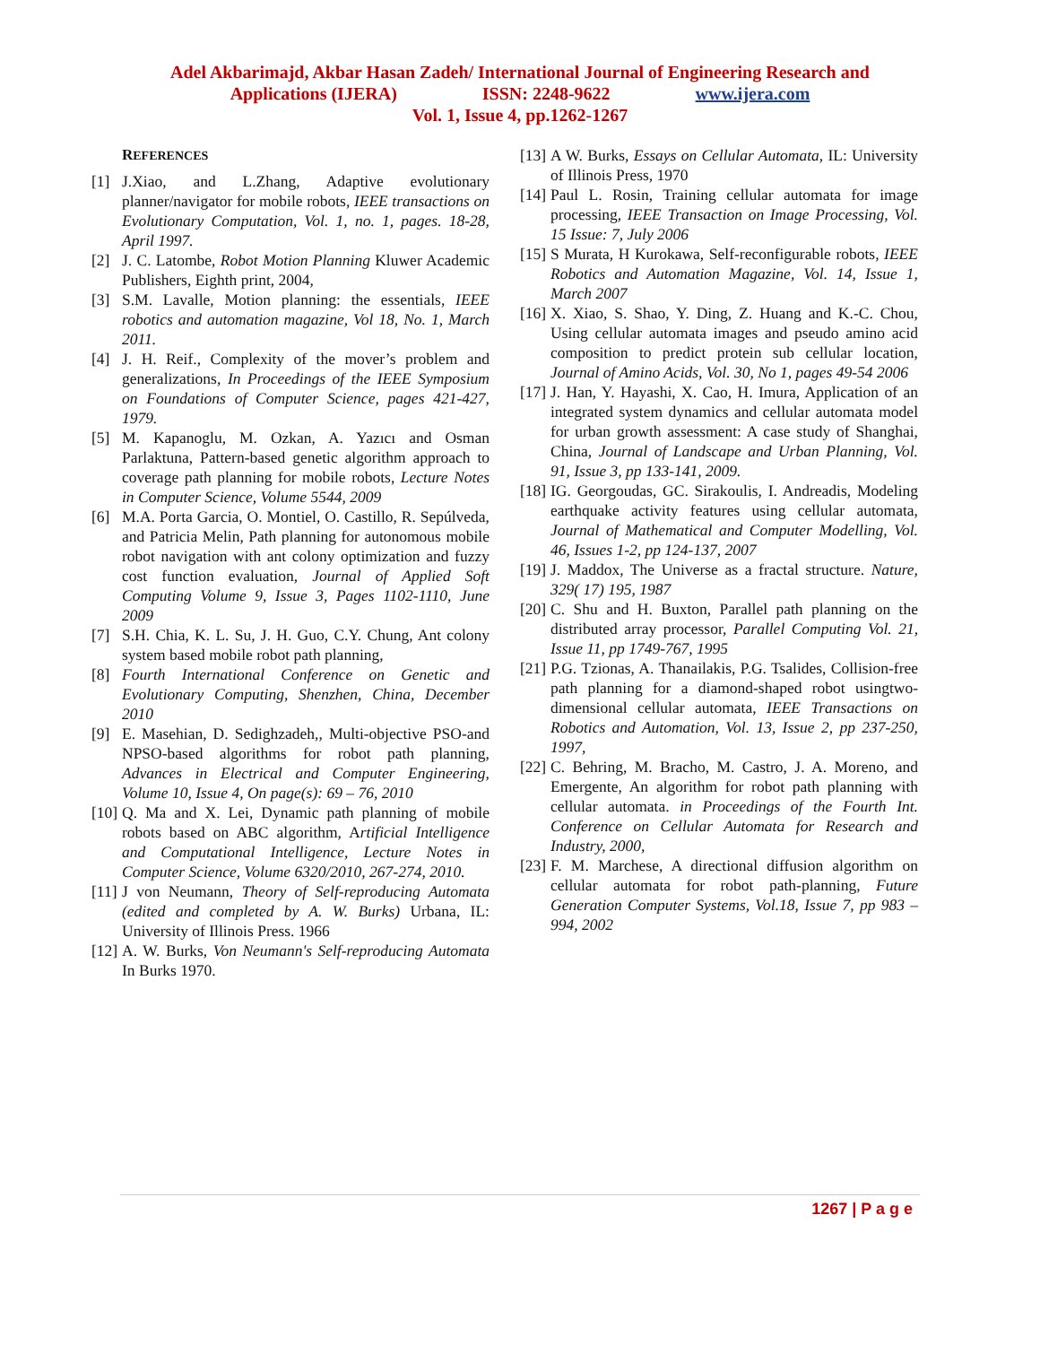Adel Akbarimajd, Akbar Hasan Zadeh/ International Journal of Engineering Research and
Applications (IJERA) ISSN: 2248-9622 www.ijera.com
Vol. 1, Issue 4, pp.1262-1267
REFERENCES
[1] J.Xiao, and L.Zhang, Adaptive evolutionary planner/navigator for mobile robots, IEEE transactions on Evolutionary Computation, Vol. 1, no. 1, pages. 18-28, April 1997.
[2] J. C. Latombe, Robot Motion Planning Kluwer Academic Publishers, Eighth print, 2004,
[3] S.M. Lavalle, Motion planning: the essentials, IEEE robotics and automation magazine, Vol 18, No. 1, March 2011.
[4] J. H. Reif., Complexity of the mover’s problem and generalizations, In Proceedings of the IEEE Symposium on Foundations of Computer Science, pages 421-427, 1979.
[5] M. Kapanoglu, M. Ozkan, A. Yazıcı and Osman Parlaktuna, Pattern-based genetic algorithm approach to coverage path planning for mobile robots, Lecture Notes in Computer Science, Volume 5544, 2009
[6] M.A. Porta Garcia, O. Montiel, O. Castillo, R. Sepúlveda, and Patricia Melin, Path planning for autonomous mobile robot navigation with ant colony optimization and fuzzy cost function evaluation, Journal of Applied Soft Computing Volume 9, Issue 3, Pages 1102-1110, June 2009
[7] S.H. Chia, K. L. Su, J. H. Guo, C.Y. Chung, Ant colony system based mobile robot path planning,
[8] Fourth International Conference on Genetic and Evolutionary Computing, Shenzhen, China, December 2010
[9] E. Masehian, D. Sedighzadeh,, Multi-objective PSO-and NPSO-based algorithms for robot path planning, Advances in Electrical and Computer Engineering, Volume 10, Issue 4, On page(s): 69 – 76, 2010
[10] Q. Ma and X. Lei, Dynamic path planning of mobile robots based on ABC algorithm, Artificial Intelligence and Computational Intelligence, Lecture Notes in Computer Science, Volume 6320/2010, 267-274, 2010.
[11] J von Neumann, Theory of Self-reproducing Automata (edited and completed by A. W. Burks) Urbana, IL: University of Illinois Press. 1966
[12] A. W. Burks, Von Neumann's Self-reproducing Automata In Burks 1970.
[13] A W. Burks, Essays on Cellular Automata, IL: University of Illinois Press, 1970
[14] Paul L. Rosin, Training cellular automata for image processing, IEEE Transaction on Image Processing, Vol. 15 Issue: 7, July 2006
[15] S Murata, H Kurokawa, Self-reconfigurable robots, IEEE Robotics and Automation Magazine, Vol. 14, Issue 1, March 2007
[16] X. Xiao, S. Shao, Y. Ding, Z. Huang and K.-C. Chou, Using cellular automata images and pseudo amino acid composition to predict protein sub cellular location, Journal of Amino Acids, Vol. 30, No 1, pages 49-54 2006
[17] J. Han, Y. Hayashi, X. Cao, H. Imura, Application of an integrated system dynamics and cellular automata model for urban growth assessment: A case study of Shanghai, China, Journal of Landscape and Urban Planning, Vol. 91, Issue 3, pp 133-141, 2009.
[18] IG. Georgoudas, GC. Sirakoulis, I. Andreadis, Modeling earthquake activity features using cellular automata, Journal of Mathematical and Computer Modelling, Vol. 46, Issues 1-2, pp 124-137, 2007
[19] J. Maddox, The Universe as a fractal structure. Nature, 329( 17) 195, 1987
[20] C. Shu and H. Buxton, Parallel path planning on the distributed array processor, Parallel Computing Vol. 21, Issue 11, pp 1749-767, 1995
[21] P.G. Tzionas, A. Thanailakis, P.G. Tsalides, Collision-free path planning for a diamond-shaped robot usingtwo-dimensional cellular automata, IEEE Transactions on Robotics and Automation, Vol. 13, Issue 2, pp 237-250, 1997,
[22] C. Behring, M. Bracho, M. Castro, J. A. Moreno, and Emergente, An algorithm for robot path planning with cellular automata. in Proceedings of the Fourth Int. Conference on Cellular Automata for Research and Industry, 2000,
[23] F. M. Marchese, A directional diffusion algorithm on cellular automata for robot path-planning, Future Generation Computer Systems, Vol.18, Issue 7, pp 983 – 994, 2002
1267 | P a g e